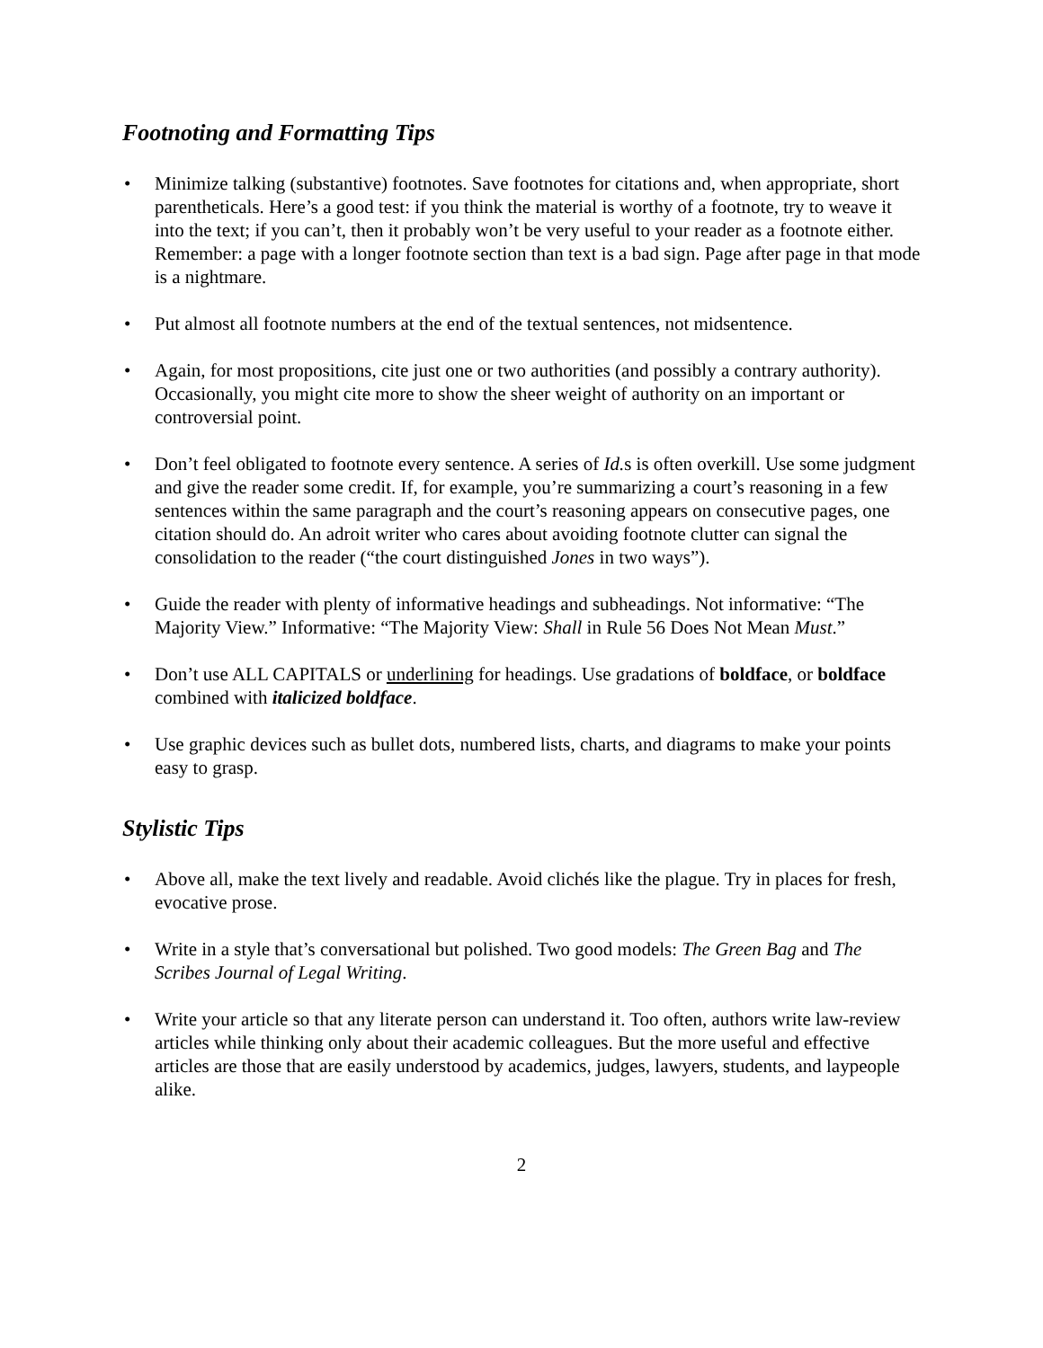Footnoting and Formatting Tips
• Minimize talking (substantive) footnotes. Save footnotes for citations and, when appropriate, short parentheticals. Here’s a good test: if you think the material is worthy of a footnote, try to weave it into the text; if you can’t, then it probably won’t be very useful to your reader as a footnote either. Remember: a page with a longer footnote section than text is a bad sign. Page after page in that mode is a nightmare.
• Put almost all footnote numbers at the end of the textual sentences, not midsentence.
• Again, for most propositions, cite just one or two authorities (and possibly a contrary authority). Occasionally, you might cite more to show the sheer weight of authority on an important or controversial point.
• Don’t feel obligated to footnote every sentence. A series of Id. s is often overkill. Use some judgment and give the reader some credit. If, for example, you’re summarizing a court’s reasoning in a few sentences within the same paragraph and the court’s reasoning appears on consecutive pages, one citation should do. An adroit writer who cares about avoiding footnote clutter can signal the consolidation to the reader (“the court distinguished Jones in two ways”).
• Guide the reader with plenty of informative headings and subheadings. Not informative: “The Majority View.” Informative: “The Majority View: Shall in Rule 56 Does Not Mean Must.”
• Don’t use ALL CAPITALS or underlining for headings. Use gradations of boldface, or boldface combined with italicized boldface.
• Use graphic devices such as bullet dots, numbered lists, charts, and diagrams to make your points easy to grasp.
Stylistic Tips
• Above all, make the text lively and readable. Avoid clichés like the plague. Try in places for fresh, evocative prose.
• Write in a style that’s conversational but polished. Two good models: The Green Bag and The Scribes Journal of Legal Writing.
• Write your article so that any literate person can understand it. Too often, authors write law-review articles while thinking only about their academic colleagues. But the more useful and effective articles are those that are easily understood by academics, judges, lawyers, students, and laypeople alike.
2